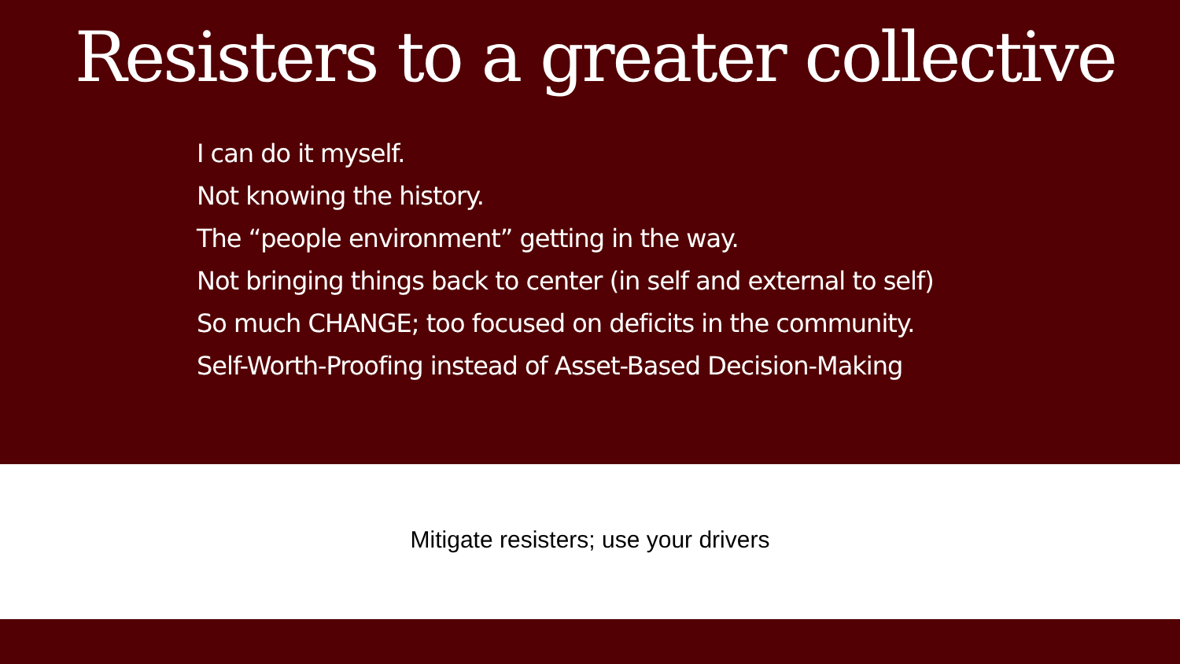Resisters to a greater collective
I can do it myself.
Not knowing the history.
The “people environment” getting in the way.
Not bringing things back to center (in self and external to self)
So much CHANGE; too focused on deficits in the community.
Self-Worth-Proofing instead of Asset-Based Decision-Making
Mitigate resisters; use your drivers